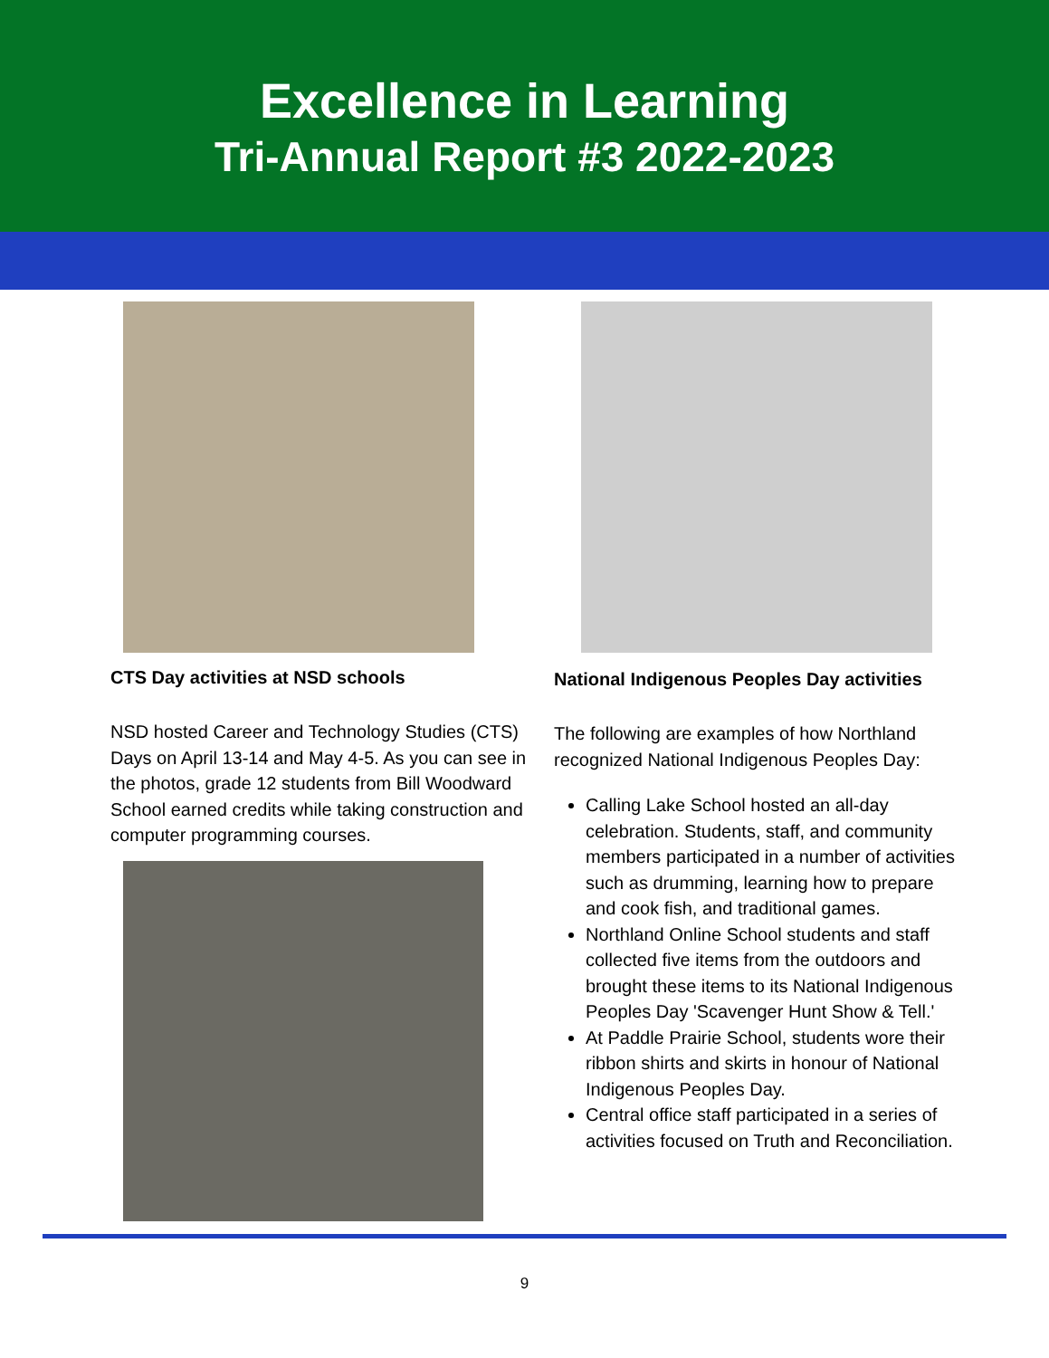Excellence in Learning
Tri-Annual Report #3 2022-2023
CTS Day activities at NSD schools
NSD hosted Career and Technology Studies (CTS) Days on April 13-14 and May 4-5. As you can see in the photos, grade 12 students from Bill Woodward School earned credits while taking construction and computer programming courses.
National Indigenous Peoples Day activities
The following are examples of how Northland recognized National Indigenous Peoples Day:
Calling Lake School hosted an all-day celebration. Students, staff, and community members participated in a number of activities such as drumming, learning how to prepare and cook fish, and traditional games.
Northland Online School students and staff collected five items from the outdoors and brought these items to its National Indigenous Peoples Day 'Scavenger Hunt Show & Tell.'
At Paddle Prairie School, students wore their ribbon shirts and skirts in honour of National Indigenous Peoples Day.
Central office staff participated in a series of activities focused on Truth and Reconciliation.
9